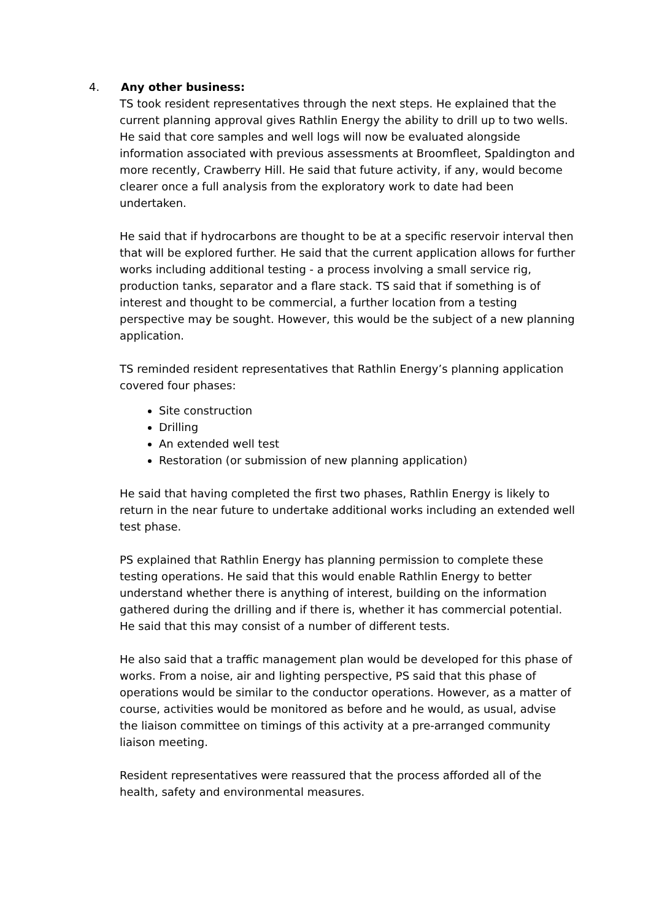4. Any other business:
TS took resident representatives through the next steps. He explained that the current planning approval gives Rathlin Energy the ability to drill up to two wells. He said that core samples and well logs will now be evaluated alongside information associated with previous assessments at Broomfleet, Spaldington and more recently, Crawberry Hill. He said that future activity, if any, would become clearer once a full analysis from the exploratory work to date had been undertaken.
He said that if hydrocarbons are thought to be at a specific reservoir interval then that will be explored further. He said that the current application allows for further works including additional testing - a process involving a small service rig, production tanks, separator and a flare stack. TS said that if something is of interest and thought to be commercial, a further location from a testing perspective may be sought. However, this would be the subject of a new planning application.
TS reminded resident representatives that Rathlin Energy’s planning application covered four phases:
Site construction
Drilling
An extended well test
Restoration (or submission of new planning application)
He said that having completed the first two phases, Rathlin Energy is likely to return in the near future to undertake additional works including an extended well test phase.
PS explained that Rathlin Energy has planning permission to complete these testing operations. He said that this would enable Rathlin Energy to better understand whether there is anything of interest, building on the information gathered during the drilling and if there is, whether it has commercial potential. He said that this may consist of a number of different tests.
He also said that a traffic management plan would be developed for this phase of works. From a noise, air and lighting perspective, PS said that this phase of operations would be similar to the conductor operations. However, as a matter of course, activities would be monitored as before and he would, as usual, advise the liaison committee on timings of this activity at a pre-arranged community liaison meeting.
Resident representatives were reassured that the process afforded all of the health, safety and environmental measures.